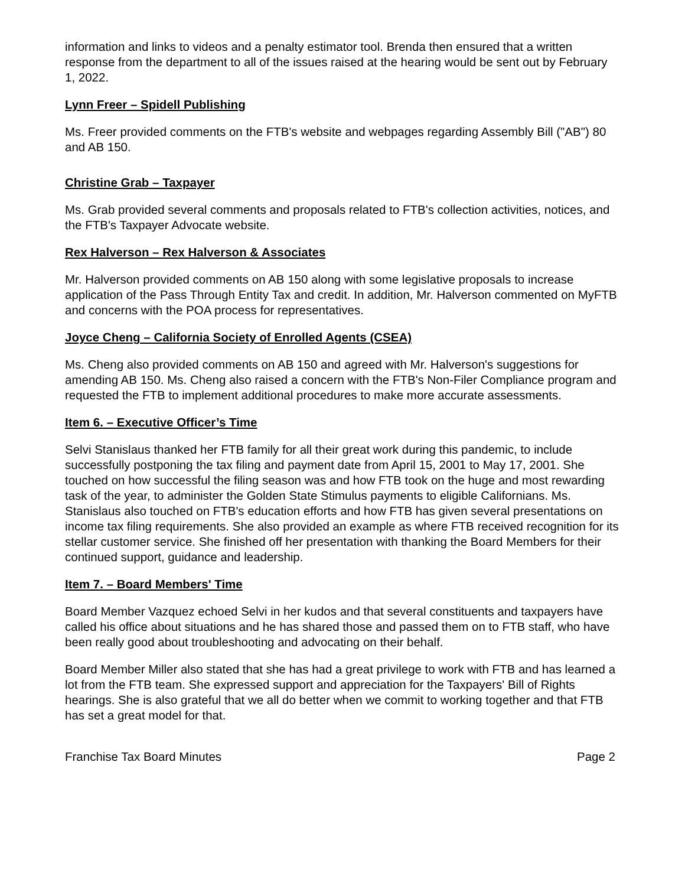information and links to videos and a penalty estimator tool. Brenda then ensured that a written response from the department to all of the issues raised at the hearing would be sent out by February 1, 2022.
Lynn Freer – Spidell Publishing
Ms. Freer provided comments on the FTB's website and webpages regarding Assembly Bill ("AB") 80 and AB 150.
Christine Grab – Taxpayer
Ms. Grab provided several comments and proposals related to FTB's collection activities, notices, and the FTB's Taxpayer Advocate website.
Rex Halverson – Rex Halverson & Associates
Mr. Halverson provided comments on AB 150 along with some legislative proposals to increase application of the Pass Through Entity Tax and credit. In addition, Mr. Halverson commented on MyFTB and concerns with the POA process for representatives.
Joyce Cheng – California Society of Enrolled Agents (CSEA)
Ms. Cheng also provided comments on AB 150 and agreed with Mr. Halverson's suggestions for amending AB 150. Ms. Cheng also raised a concern with the FTB's Non-Filer Compliance program and requested the FTB to implement additional procedures to make more accurate assessments.
Item 6. – Executive Officer’s Time
Selvi Stanislaus thanked her FTB family for all their great work during this pandemic, to include successfully postponing the tax filing and payment date from April 15, 2001 to May 17, 2001. She touched on how successful the filing season was and how FTB took on the huge and most rewarding task of the year, to administer the Golden State Stimulus payments to eligible Californians. Ms. Stanislaus also touched on FTB's education efforts and how FTB has given several presentations on income tax filing requirements. She also provided an example as where FTB received recognition for its stellar customer service. She finished off her presentation with thanking the Board Members for their continued support, guidance and leadership.
Item 7. – Board Members' Time
Board Member Vazquez echoed Selvi in her kudos and that several constituents and taxpayers have called his office about situations and he has shared those and passed them on to FTB staff, who have been really good about troubleshooting and advocating on their behalf.
Board Member Miller also stated that she has had a great privilege to work with FTB and has learned a lot from the FTB team. She expressed support and appreciation for the Taxpayers' Bill of Rights hearings. She is also grateful that we all do better when we commit to working together and that FTB has set a great model for that.
Franchise Tax Board Minutes Page 2